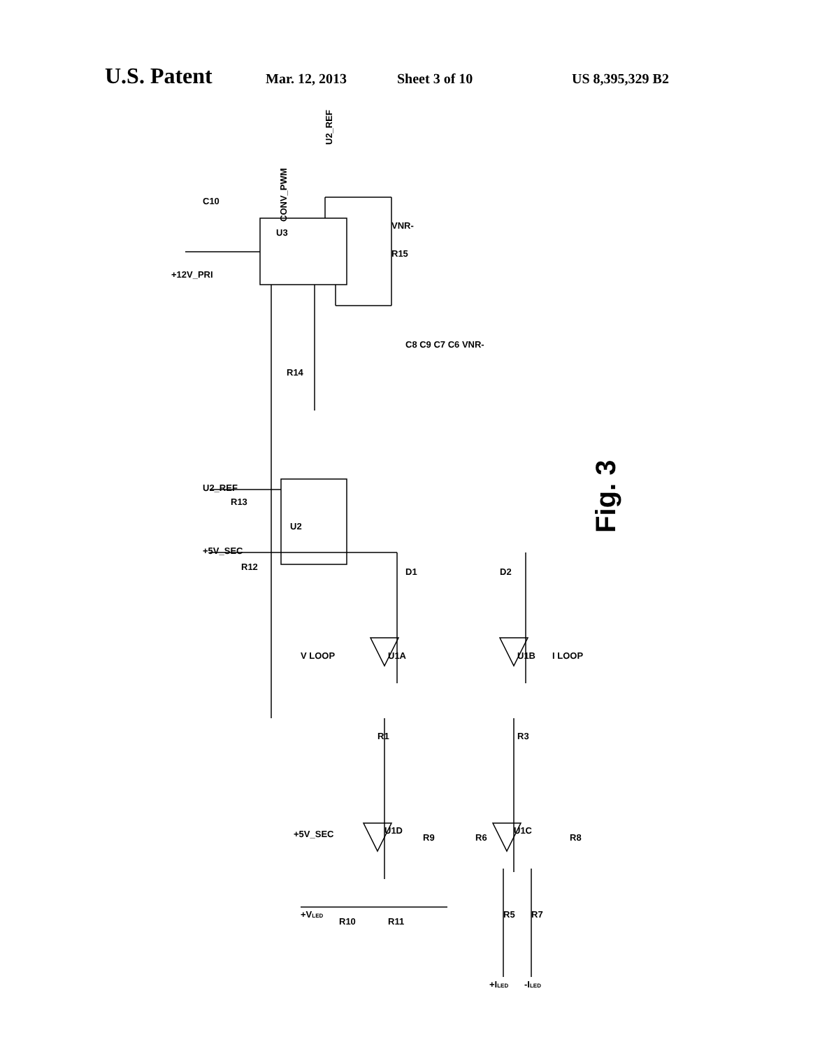U.S. Patent Mar. 12, 2013 Sheet 3 of 10 US 8,395,329 B2
CONV_PWM
U2_REF
C10
U3
R14
R15
+12V_PRI
U2_REF
R13
+5V_SEC
R12
U2
D1
D2
V LOOP
I LOOP
U1A
U1B
U1D
U1C
R1
R3
R10
R11
R5
R7
R9
R8
R6
+5V_SEC
+VLED
+ILED
-ILED
VNR-
C8 C9 C7 C6 VNR-
Fig. 3